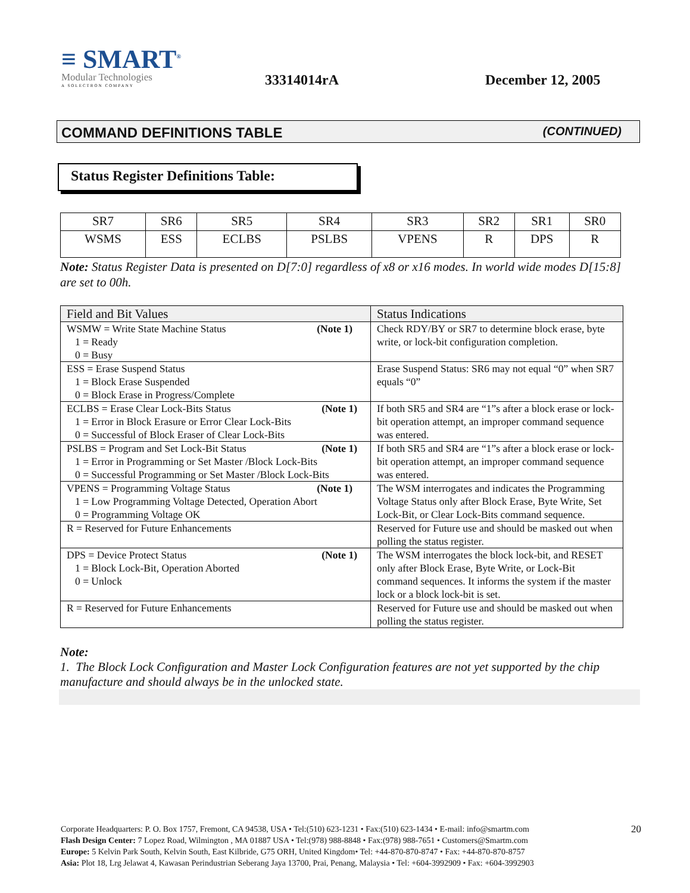≡ SMART<sup>®</sup>
Modular Technologies
A SOLECTRON COMPANY
33314014rA
December 12, 2005
COMMAND DEFINITIONS TABLE (CONTINUED)
Status Register Definitions Table:
| SR7 | SR6 | SR5 | SR4 | SR3 | SR2 | SR1 | SR0 |
| --- | --- | --- | --- | --- | --- | --- | --- |
| WSMS | ESS | ECLBS | PSLBS | VPENS | R | DPS | R |
Note: Status Register Data is presented on D[7:0] regardless of x8 or x16 modes. In world wide modes D[15:8] are set to 00h.
| Field and Bit Values | Status Indications |
| --- | --- |
| WSMW = Write State Machine Status (Note 1) 1 = Ready 0 = Busy | Check RDY/BY or SR7 to determine block erase, byte write, or lock-bit configuration completion. |
| ESS = Erase Suspend Status 1 = Block Erase Suspended 0 = Block Erase in Progress/Complete | Erase Suspend Status: SR6 may not equal “0” when SR7 equals “0” |
| ECLBS = Erase Clear Lock-Bits Status (Note 1) 1 = Error in Block Erasure or Error Clear Lock-Bits 0 = Successful of Block Eraser of Clear Lock-Bits | If both SR5 and SR4 are “1”s after a block erase or lock-bit operation attempt, an improper command sequence was entered. |
| PSLBS = Program and Set Lock-Bit Status (Note 1) 1 = Error in Programming or Set Master /Block Lock-Bits 0 = Successful Programming or Set Master /Block Lock-Bits | If both SR5 and SR4 are “1”s after a block erase or lock-bit operation attempt, an improper command sequence was entered. |
| VPENS = Programming Voltage Status (Note 1) 1 = Low Programming Voltage Detected, Operation Abort 0 = Programming Voltage OK | The WSM interrogates and indicates the Programming Voltage Status only after Block Erase, Byte Write, Set Lock-Bit, or Clear Lock-Bits command sequence. |
| R = Reserved for Future Enhancements | Reserved for Future use and should be masked out when polling the status register. |
| DPS = Device Protect Status (Note 1) 1 = Block Lock-Bit, Operation Aborted 0 = Unlock | The WSM interrogates the block lock-bit, and RESET only after Block Erase, Byte Write, or Lock-Bit command sequences. It informs the system if the master lock or a block lock-bit is set. |
| R = Reserved for Future Enhancements | Reserved for Future use and should be masked out when polling the status register. |
Note:
1. The Block Lock Configuration and Master Lock Configuration features are not yet supported by the chip manufacture and should always be in the unlocked state.
20 Corporate Headquarters: P. O. Box 1757, Fremont, CA 94538, USA • Tel:(510) 623-1231 • Fax:(510) 623-1434 • E-mail: info@smartm.com
Flash Design Center: 7 Lopez Road, Wilmington , MA 01887 USA • Tel:(978) 988-8848 • Fax:(978) 988-7651 • Customers@Smartm.com
Europe: 5 Kelvin Park South, Kelvin South, East Kilbride, G75 ORH, United Kingdom• Tel: +44-870-870-8747 • Fax: +44-870-870-8757
Asia: Plot 18, Lrg Jelawat 4, Kawasan Perindustrian Seberang Jaya 13700, Prai, Penang, Malaysia • Tel: +604-3992909 • Fax: +604-3992903